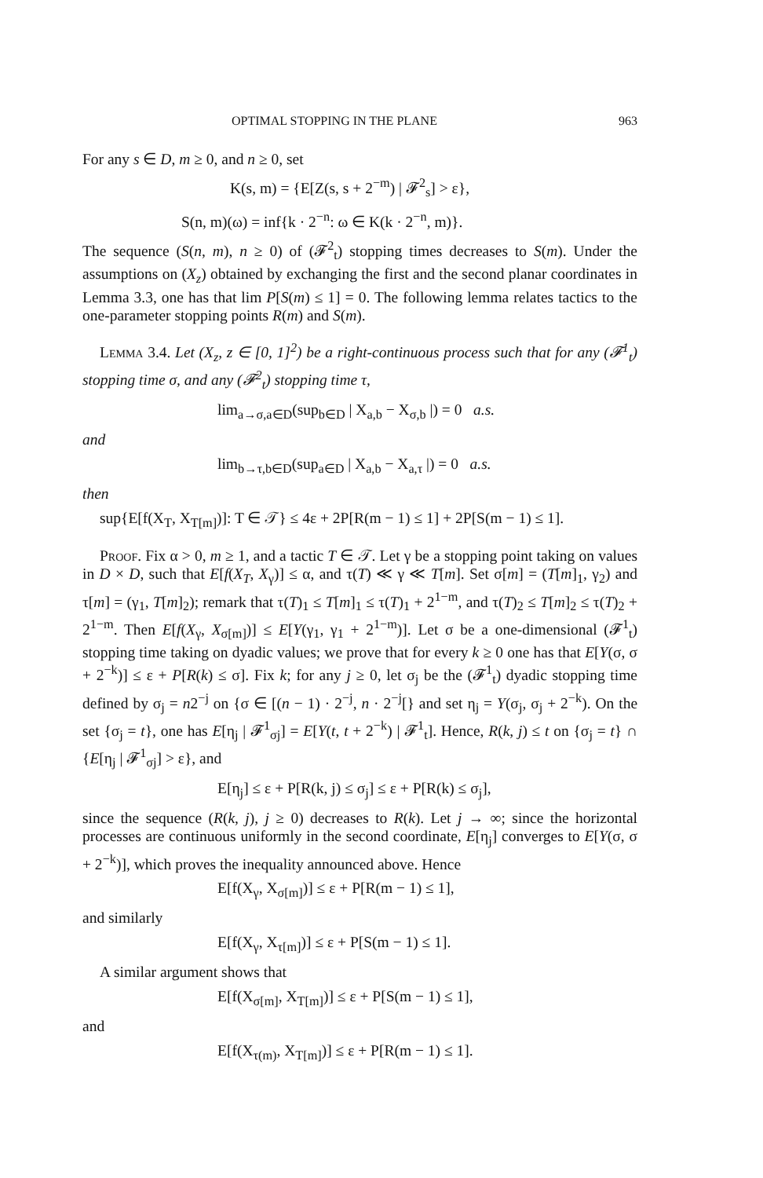OPTIMAL STOPPING IN THE PLANE 963
For any s ∈ D, m ≥ 0, and n ≥ 0, set
K(s, m) = {E[Z(s, s + 2<sup>−m</sup>) | 𝓕<sup>2</sup><sub>s</sub>] > ε},
S(n, m)(ω) = inf{k · 2<sup>−n</sup>: ω ∈ K(k · 2<sup>−n</sup>, m)}.
The sequence (S(n, m), n ≥ 0) of (𝓕<sup>2</sup><sub>t</sub>) stopping times decreases to S(m). Under the assumptions on (X<sub>z</sub>) obtained by exchanging the first and the second planar coordinates in Lemma 3.3, one has that lim P[S(m) ≤ 1] = 0. The following lemma relates tactics to the one-parameter stopping points R(m) and S(m).
Lemma 3.4. Let (X<sub>z</sub>, z ∈ [0, 1]<sup>2</sup>) be a right-continuous process such that for any (𝓕<sup>1</sup><sub>t</sub>) stopping time σ, and any (𝓕<sup>2</sup><sub>t</sub>) stopping time τ,
lim<sub>a→σ,a∈D</sub>(sup<sub>b∈D</sub> | X<sub>a,b</sub> − X<sub>σ,b</sub> |) = 0 a.s.
and
lim<sub>b→τ,b∈D</sub>(sup<sub>a∈D</sub> | X<sub>a,b</sub> − X<sub>a,τ</sub> |) = 0 a.s.
then
sup{E[f(X<sub>T</sub>, X<sub>T[m]</sub>)]: T ∈ 𝒯} ≤ 4ε + 2P[R(m − 1) ≤ 1] + 2P[S(m − 1) ≤ 1].
Proof. Fix α > 0, m ≥ 1, and a tactic T ∈ 𝒯. Let γ be a stopping point taking on values in D × D, such that E[f(X<sub>T</sub>, X<sub>γ</sub>)] ≤ α, and τ(T) ≪ γ ≪ T[m]. Set σ[m] = (T[m]<sub>1</sub>, γ<sub>2</sub>) and τ[m] = (γ<sub>1</sub>, T[m]<sub>2</sub>); remark that τ(T)<sub>1</sub> ≤ T[m]<sub>1</sub> ≤ τ(T)<sub>1</sub> + 2<sup>1−m</sup>, and τ(T)<sub>2</sub> ≤ T[m]<sub>2</sub> ≤ τ(T)<sub>2</sub> + 2<sup>1−m</sup>. Then E[f(X<sub>γ</sub>, X<sub>σ[m]</sub>)] ≤ E[Y(γ<sub>1</sub>, γ<sub>1</sub> + 2<sup>1−m</sup>)]. Let σ be a one-dimensional (𝓕<sup>1</sup><sub>t</sub>) stopping time taking on dyadic values; we prove that for every k ≥ 0 one has that E[Y(σ, σ + 2<sup>−k</sup>)] ≤ ε + P[R(k) ≤ σ]. Fix k; for any j ≥ 0, let σ<sub>j</sub> be the (𝓕<sup>1</sup><sub>t</sub>) dyadic stopping time defined by σ<sub>j</sub> = n2<sup>−j</sup> on {σ ∈ [(n − 1) · 2<sup>−j</sup>, n · 2<sup>−j</sup>[} and set η<sub>j</sub> = Y(σ<sub>j</sub>, σ<sub>j</sub> + 2<sup>−k</sup>). On the set {σ<sub>j</sub> = t}, one has E[η<sub>j</sub> | 𝓕<sup>1</sup><sub>σj</sub>] = E[Y(t, t + 2<sup>−k</sup>) | 𝓕<sup>1</sup><sub>t</sub>]. Hence, R(k, j) ≤ t on {σ<sub>j</sub> = t} ∩ {E[η<sub>j</sub> | 𝓕<sup>1</sup><sub>σj</sub>] > ε}, and
E[η<sub>j</sub>] ≤ ε + P[R(k, j) ≤ σ<sub>j</sub>] ≤ ε + P[R(k) ≤ σ<sub>j</sub>],
since the sequence (R(k, j), j ≥ 0) decreases to R(k). Let j → ∞; since the horizontal processes are continuous uniformly in the second coordinate, E[η<sub>j</sub>] converges to E[Y(σ, σ + 2<sup>−k</sup>)], which proves the inequality announced above. Hence
E[f(X<sub>γ</sub>, X<sub>σ[m]</sub>)] ≤ ε + P[R(m − 1) ≤ 1],
and similarly
E[f(X<sub>γ</sub>, X<sub>τ[m]</sub>)] ≤ ε + P[S(m − 1) ≤ 1].
A similar argument shows that
E[f(X<sub>σ[m]</sub>, X<sub>T[m]</sub>)] ≤ ε + P[S(m − 1) ≤ 1],
and
E[f(X<sub>τ(m)</sub>, X<sub>T[m]</sub>)] ≤ ε + P[R(m − 1) ≤ 1].